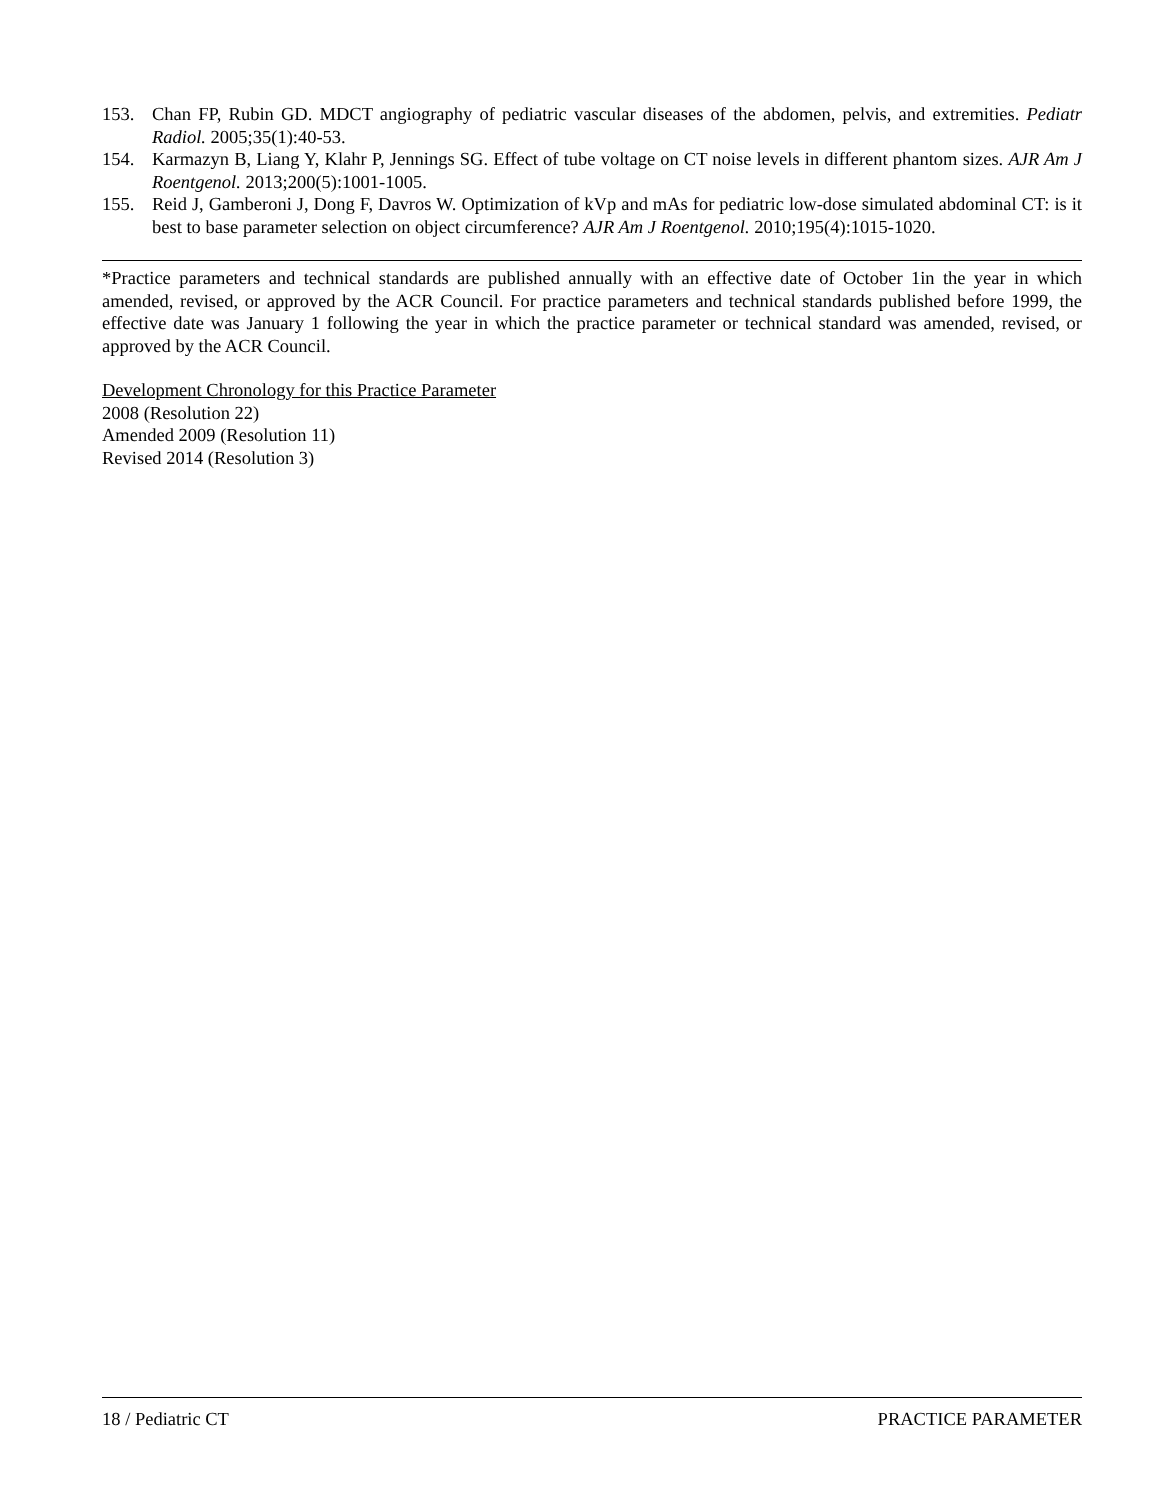153. Chan FP, Rubin GD. MDCT angiography of pediatric vascular diseases of the abdomen, pelvis, and extremities. Pediatr Radiol. 2005;35(1):40-53.
154. Karmazyn B, Liang Y, Klahr P, Jennings SG. Effect of tube voltage on CT noise levels in different phantom sizes. AJR Am J Roentgenol. 2013;200(5):1001-1005.
155. Reid J, Gamberoni J, Dong F, Davros W. Optimization of kVp and mAs for pediatric low-dose simulated abdominal CT: is it best to base parameter selection on object circumference? AJR Am J Roentgenol. 2010;195(4):1015-1020.
*Practice parameters and technical standards are published annually with an effective date of October 1in the year in which amended, revised, or approved by the ACR Council. For practice parameters and technical standards published before 1999, the effective date was January 1 following the year in which the practice parameter or technical standard was amended, revised, or approved by the ACR Council.
Development Chronology for this Practice Parameter
2008 (Resolution 22)
Amended 2009 (Resolution 11)
Revised 2014 (Resolution 3)
18 / Pediatric CT PRACTICE PARAMETER